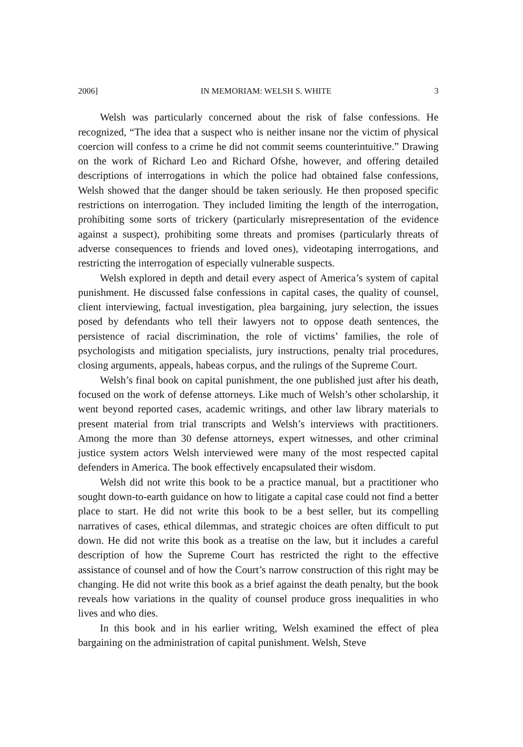2006] IN MEMORIAM: WELSH S. WHITE 3
Welsh was particularly concerned about the risk of false confessions. He recognized, “The idea that a suspect who is neither insane nor the victim of physical coercion will confess to a crime he did not commit seems counterintuitive.” Drawing on the work of Richard Leo and Richard Ofshe, however, and offering detailed descriptions of interrogations in which the police had obtained false confessions, Welsh showed that the danger should be taken seriously. He then proposed specific restrictions on interrogation. They included limiting the length of the interrogation, prohibiting some sorts of trickery (particularly misrepresentation of the evidence against a suspect), prohibiting some threats and promises (particularly threats of adverse consequences to friends and loved ones), videotaping interrogations, and restricting the interrogation of especially vulnerable suspects.
Welsh explored in depth and detail every aspect of America’s system of capital punishment. He discussed false confessions in capital cases, the quality of counsel, client interviewing, factual investigation, plea bargaining, jury selection, the issues posed by defendants who tell their lawyers not to oppose death sentences, the persistence of racial discrimination, the role of victims’ families, the role of psychologists and mitigation specialists, jury instructions, penalty trial procedures, closing arguments, appeals, habeas corpus, and the rulings of the Supreme Court.
Welsh’s final book on capital punishment, the one published just after his death, focused on the work of defense attorneys. Like much of Welsh’s other scholarship, it went beyond reported cases, academic writings, and other law library materials to present material from trial transcripts and Welsh’s interviews with practitioners. Among the more than 30 defense attorneys, expert witnesses, and other criminal justice system actors Welsh interviewed were many of the most respected capital defenders in America. The book effectively encapsulated their wisdom.
Welsh did not write this book to be a practice manual, but a practitioner who sought down-to-earth guidance on how to litigate a capital case could not find a better place to start. He did not write this book to be a best seller, but its compelling narratives of cases, ethical dilemmas, and strategic choices are often difficult to put down. He did not write this book as a treatise on the law, but it includes a careful description of how the Supreme Court has restricted the right to the effective assistance of counsel and of how the Court’s narrow construction of this right may be changing. He did not write this book as a brief against the death penalty, but the book reveals how variations in the quality of counsel produce gross inequalities in who lives and who dies.
In this book and in his earlier writing, Welsh examined the effect of plea bargaining on the administration of capital punishment. Welsh, Steve